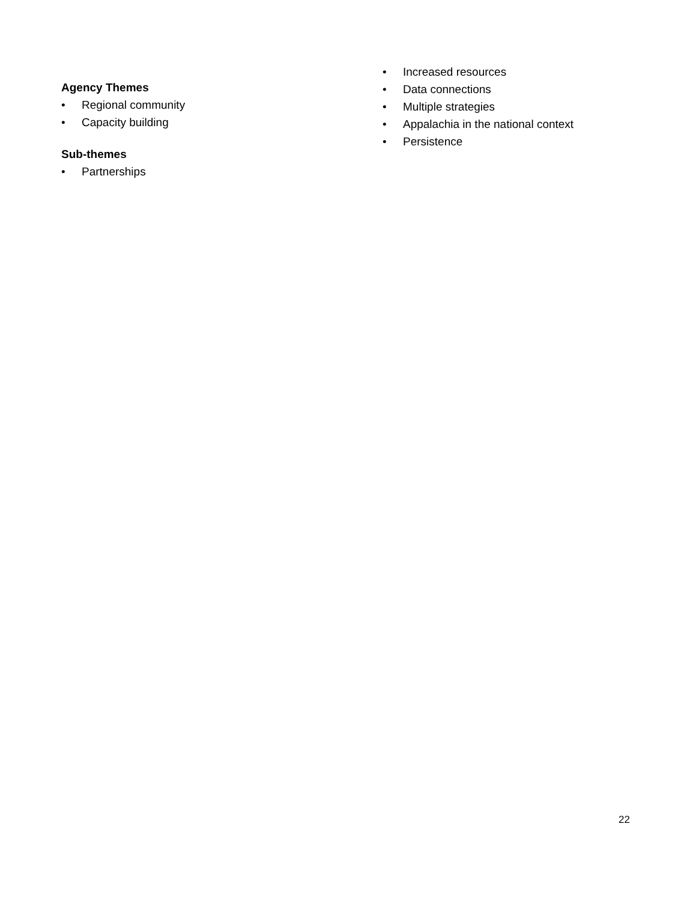Agency Themes
• Regional community
• Capacity building
Sub-themes
• Partnerships
• Increased resources
• Data connections
• Multiple strategies
• Appalachia in the national context
• Persistence
22